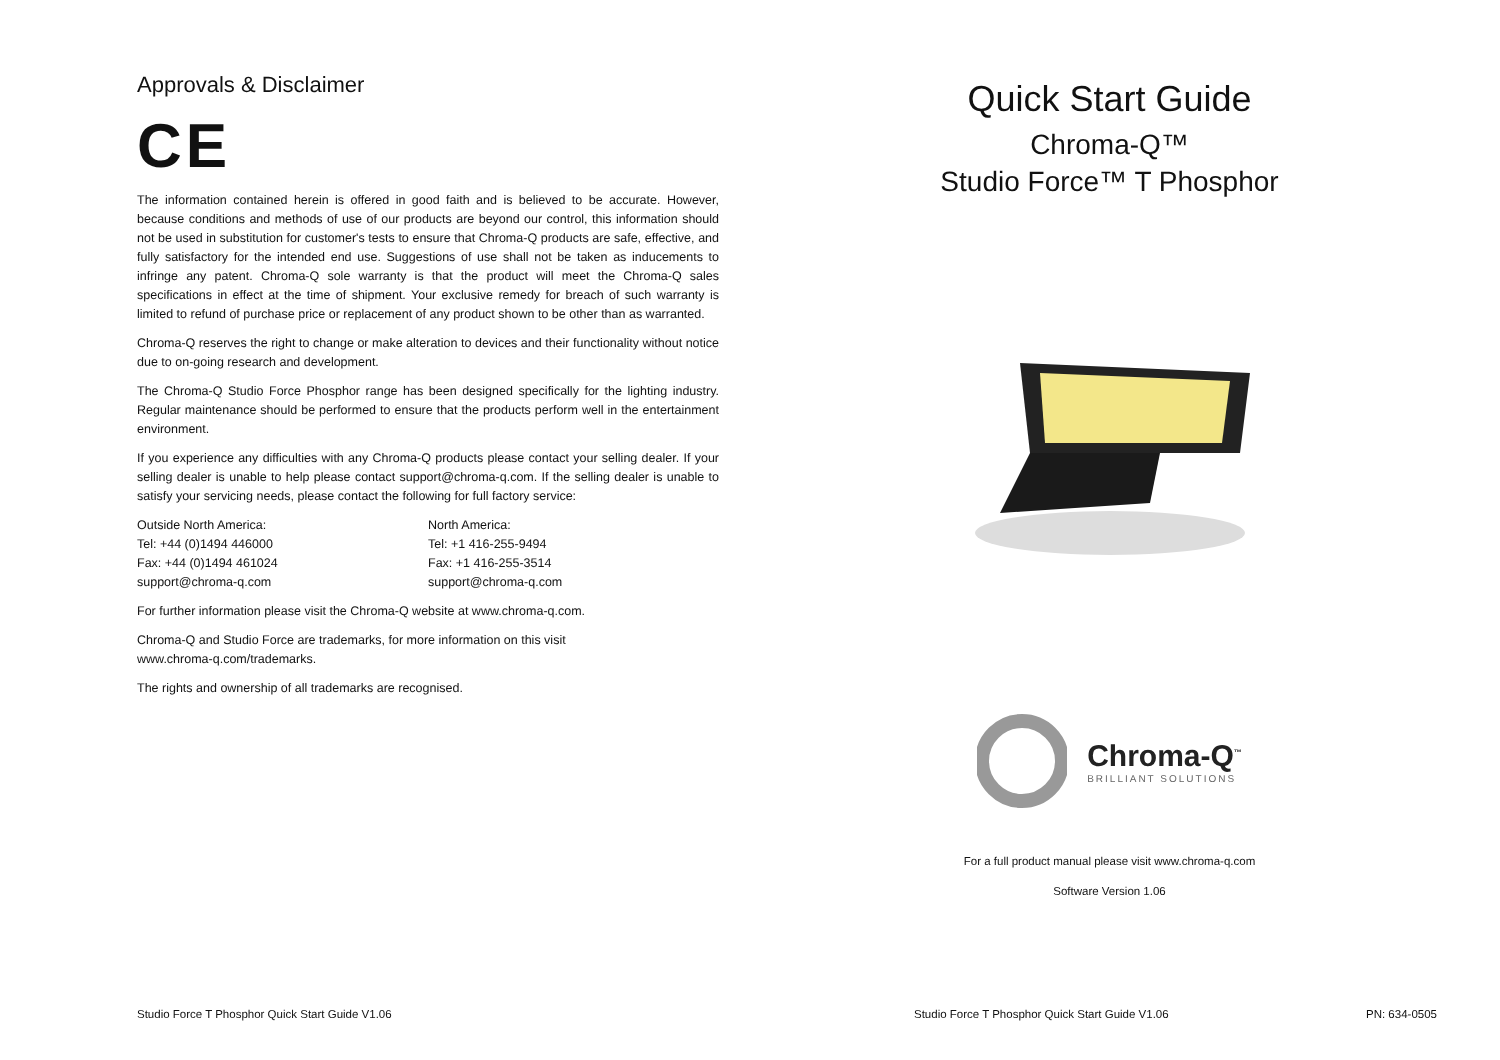Approvals & Disclaimer
CE
The information contained herein is offered in good faith and is believed to be accurate. However, because conditions and methods of use of our products are beyond our control, this information should not be used in substitution for customer's tests to ensure that Chroma-Q products are safe, effective, and fully satisfactory for the intended end use. Suggestions of use shall not be taken as inducements to infringe any patent. Chroma-Q sole warranty is that the product will meet the Chroma-Q sales specifications in effect at the time of shipment. Your exclusive remedy for breach of such warranty is limited to refund of purchase price or replacement of any product shown to be other than as warranted.
Chroma-Q reserves the right to change or make alteration to devices and their functionality without notice due to on-going research and development.
The Chroma-Q Studio Force Phosphor range has been designed specifically for the lighting industry. Regular maintenance should be performed to ensure that the products perform well in the entertainment environment.
If you experience any difficulties with any Chroma-Q products please contact your selling dealer. If your selling dealer is unable to help please contact support@chroma-q.com. If the selling dealer is unable to satisfy your servicing needs, please contact the following for full factory service:
Outside North America:
Tel: +44 (0)1494 446000
Fax: +44 (0)1494 461024
support@chroma-q.com
North America:
Tel: +1 416-255-9494
Fax: +1 416-255-3514
support@chroma-q.com
For further information please visit the Chroma-Q website at www.chroma-q.com.
Chroma-Q and Studio Force are trademarks, for more information on this visit
www.chroma-q.com/trademarks.
The rights and ownership of all trademarks are recognised.
Studio Force T Phosphor Quick Start Guide V1.06
Quick Start Guide
Chroma-Q™
Studio Force™ T Phosphor
Chroma-Q<sup>™</sup>
BRILLIANT SOLUTIONS
For a full product manual please visit www.chroma-q.com
Software Version 1.06
Studio Force T Phosphor Quick Start Guide V1.06
PN: 634-0505